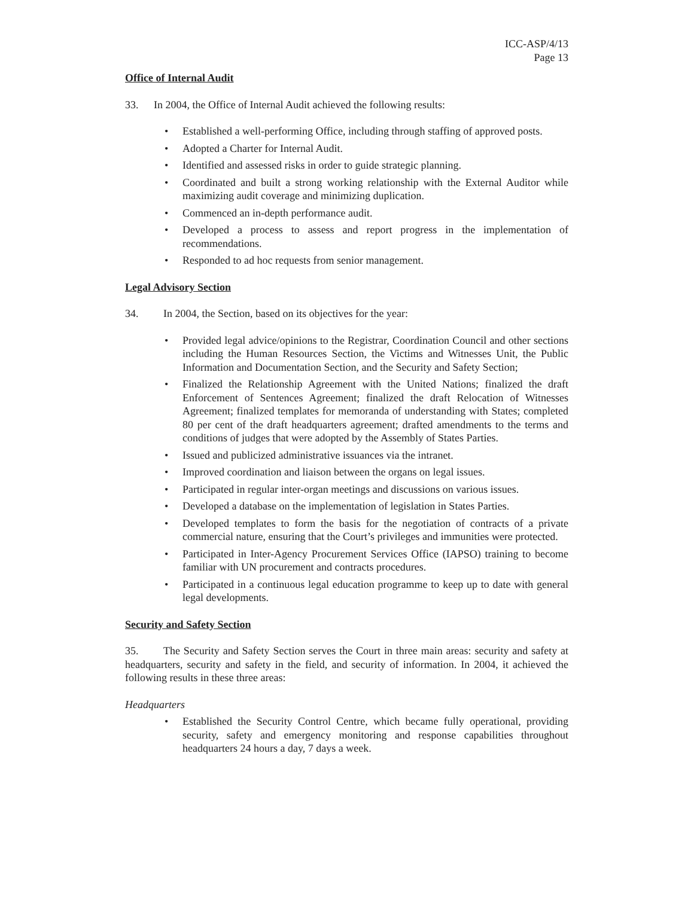ICC-ASP/4/13
Page 13
Office of Internal Audit
33. In 2004, the Office of Internal Audit achieved the following results:
• Established a well-performing Office, including through staffing of approved posts.
• Adopted a Charter for Internal Audit.
• Identified and assessed risks in order to guide strategic planning.
• Coordinated and built a strong working relationship with the External Auditor while maximizing audit coverage and minimizing duplication.
• Commenced an in-depth performance audit.
• Developed a process to assess and report progress in the implementation of recommendations.
• Responded to ad hoc requests from senior management.
Legal Advisory Section
34. In 2004, the Section, based on its objectives for the year:
• Provided legal advice/opinions to the Registrar, Coordination Council and other sections including the Human Resources Section, the Victims and Witnesses Unit, the Public Information and Documentation Section, and the Security and Safety Section;
• Finalized the Relationship Agreement with the United Nations; finalized the draft Enforcement of Sentences Agreement; finalized the draft Relocation of Witnesses Agreement; finalized templates for memoranda of understanding with States; completed 80 per cent of the draft headquarters agreement; drafted amendments to the terms and conditions of judges that were adopted by the Assembly of States Parties.
• Issued and publicized administrative issuances via the intranet.
• Improved coordination and liaison between the organs on legal issues.
• Participated in regular inter-organ meetings and discussions on various issues.
• Developed a database on the implementation of legislation in States Parties.
• Developed templates to form the basis for the negotiation of contracts of a private commercial nature, ensuring that the Court’s privileges and immunities were protected.
• Participated in Inter-Agency Procurement Services Office (IAPSO) training to become familiar with UN procurement and contracts procedures.
• Participated in a continuous legal education programme to keep up to date with general legal developments.
Security and Safety Section
35. The Security and Safety Section serves the Court in three main areas: security and safety at headquarters, security and safety in the field, and security of information. In 2004, it achieved the following results in these three areas:
Headquarters
• Established the Security Control Centre, which became fully operational, providing security, safety and emergency monitoring and response capabilities throughout headquarters 24 hours a day, 7 days a week.